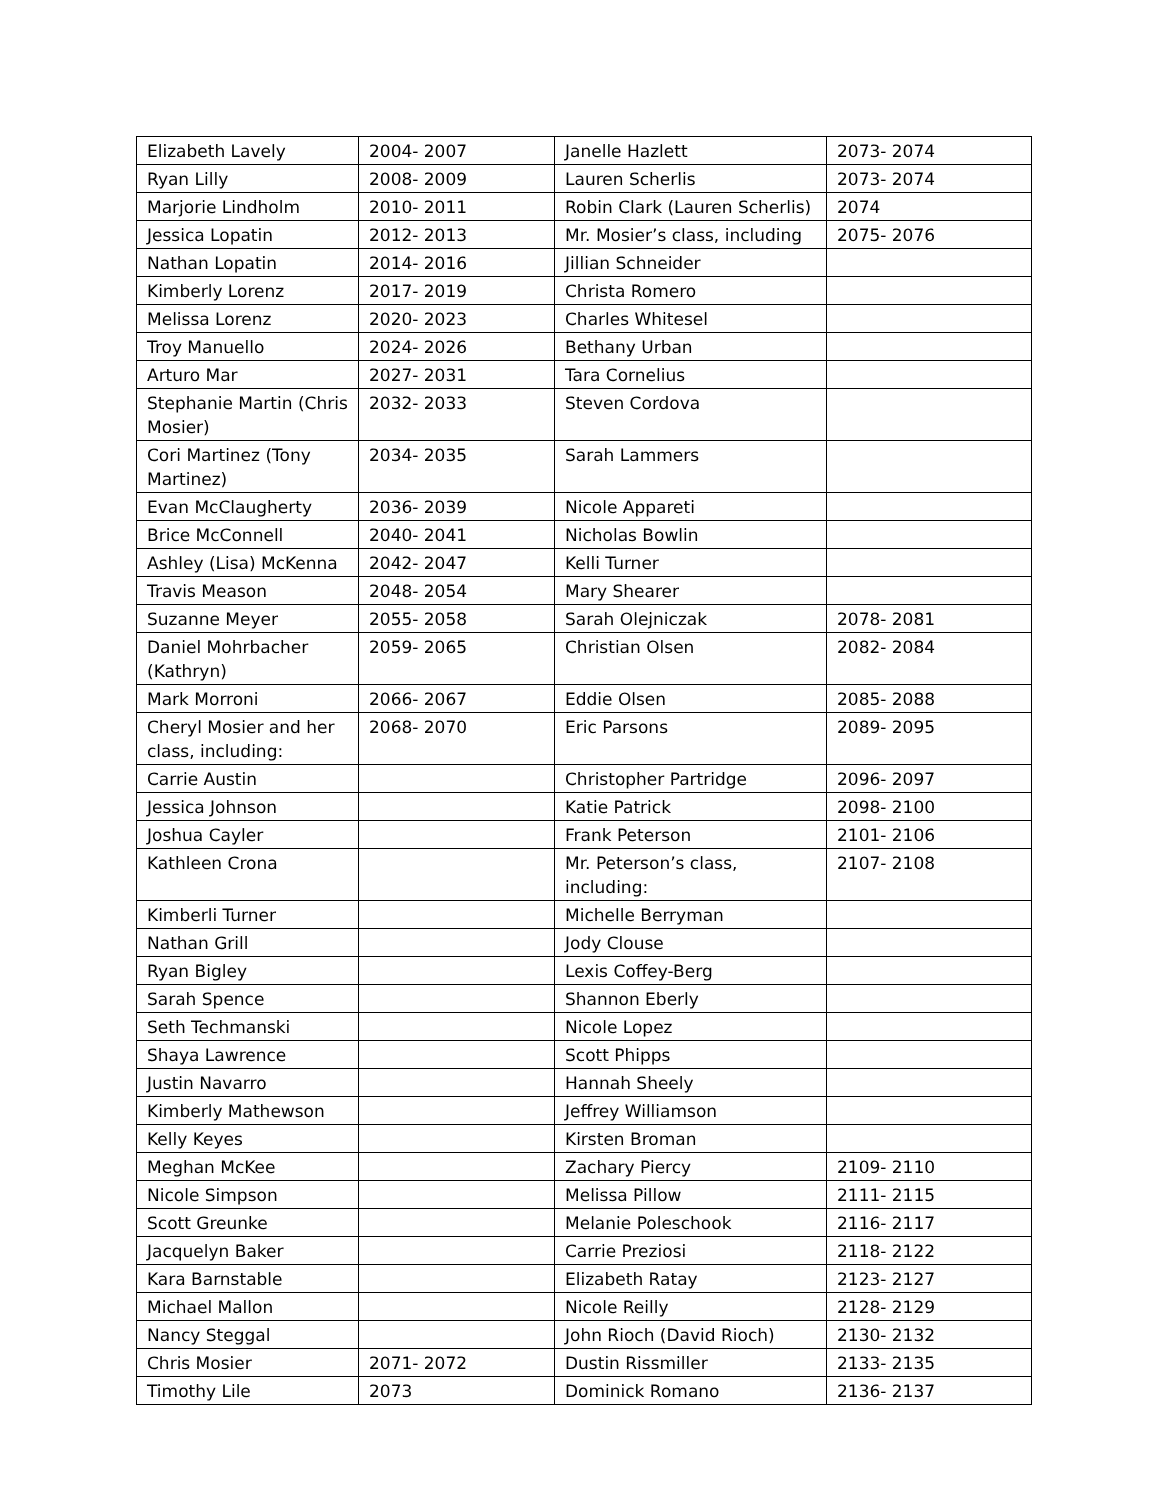| Elizabeth Lavely | 2004- 2007 | Janelle Hazlett | 2073- 2074 |
| Ryan Lilly | 2008- 2009 | Lauren Scherlis | 2073- 2074 |
| Marjorie Lindholm | 2010- 2011 | Robin Clark (Lauren Scherlis) | 2074 |
| Jessica Lopatin | 2012- 2013 | Mr. Mosier’s class, including | 2075- 2076 |
| Nathan Lopatin | 2014- 2016 | Jillian Schneider | |
| Kimberly Lorenz | 2017- 2019 | Christa Romero | |
| Melissa Lorenz | 2020- 2023 | Charles Whitesel | |
| Troy Manuello | 2024- 2026 | Bethany Urban | |
| Arturo Mar | 2027- 2031 | Tara Cornelius | |
| Stephanie Martin (Chris Mosier) | 2032- 2033 | Steven Cordova | |
| Cori Martinez (Tony Martinez) | 2034- 2035 | Sarah Lammers | |
| Evan McClaugherty | 2036- 2039 | Nicole Appareti | |
| Brice McConnell | 2040- 2041 | Nicholas Bowlin | |
| Ashley (Lisa) McKenna | 2042- 2047 | Kelli Turner | |
| Travis Meason | 2048- 2054 | Mary Shearer | |
| Suzanne Meyer | 2055- 2058 | Sarah Olejniczak | 2078- 2081 |
| Daniel Mohrbacher (Kathryn) | 2059- 2065 | Christian Olsen | 2082- 2084 |
| Mark Morroni | 2066- 2067 | Eddie Olsen | 2085- 2088 |
| Cheryl Mosier and her class, including: | 2068- 2070 | Eric Parsons | 2089- 2095 |
| Carrie Austin | | Christopher Partridge | 2096- 2097 |
| Jessica Johnson | | Katie Patrick | 2098- 2100 |
| Joshua Cayler | | Frank Peterson | 2101- 2106 |
| Kathleen Crona | | Mr. Peterson’s class, including: | 2107- 2108 |
| Kimberli Turner | | Michelle Berryman | |
| Nathan Grill | | Jody Clouse | |
| Ryan Bigley | | Lexis Coffey-Berg | |
| Sarah Spence | | Shannon Eberly | |
| Seth Techmanski | | Nicole Lopez | |
| Shaya Lawrence | | Scott Phipps | |
| Justin Navarro | | Hannah Sheely | |
| Kimberly Mathewson | | Jeffrey Williamson | |
| Kelly Keyes | | Kirsten Broman | |
| Meghan McKee | | Zachary Piercy | 2109- 2110 |
| Nicole Simpson | | Melissa Pillow | 2111- 2115 |
| Scott Greunke | | Melanie Poleschook | 2116- 2117 |
| Jacquelyn Baker | | Carrie Preziosi | 2118- 2122 |
| Kara Barnstable | | Elizabeth Ratay | 2123- 2127 |
| Michael Mallon | | Nicole Reilly | 2128- 2129 |
| Nancy Steggal | | John Rioch (David Rioch) | 2130- 2132 |
| Chris Mosier | 2071- 2072 | Dustin Rissmiller | 2133- 2135 |
| Timothy Lile | 2073 | Dominick Romano | 2136- 2137 |